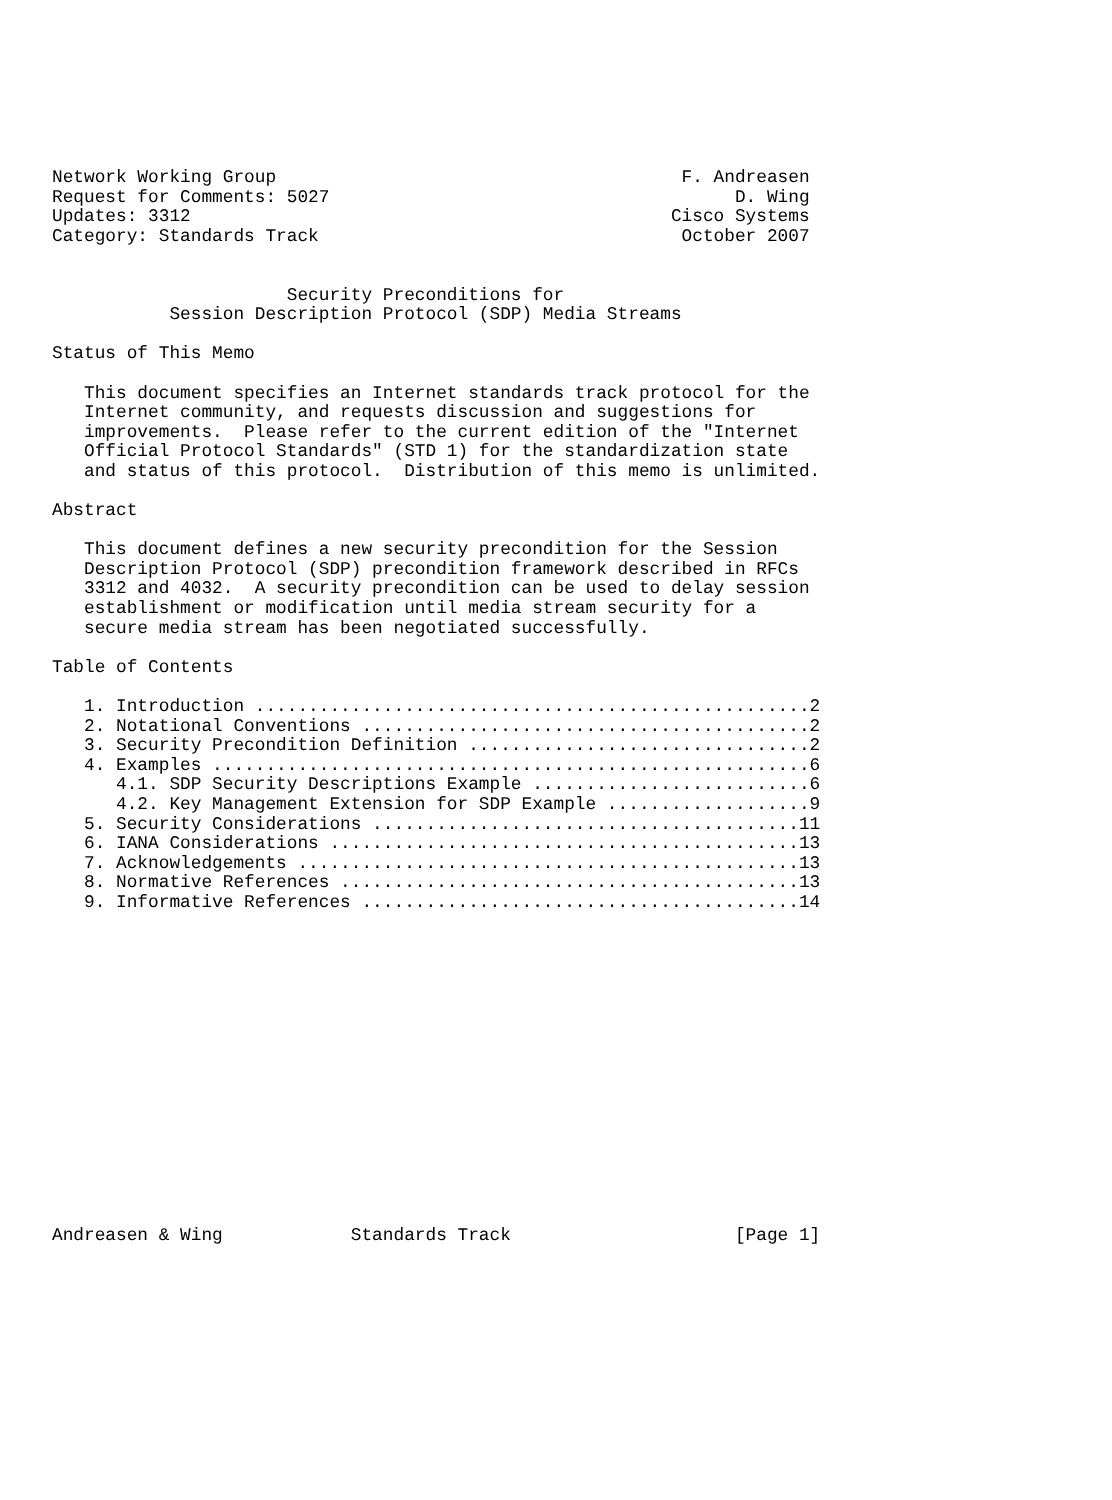Network Working Group                                      F. Andreasen
Request for Comments: 5027                                      D. Wing
Updates: 3312                                             Cisco Systems
Category: Standards Track                                  October 2007


                      Security Preconditions for
           Session Description Protocol (SDP) Media Streams

Status of This Memo

   This document specifies an Internet standards track protocol for the
   Internet community, and requests discussion and suggestions for
   improvements.  Please refer to the current edition of the "Internet
   Official Protocol Standards" (STD 1) for the standardization state
   and status of this protocol.  Distribution of this memo is unlimited.

Abstract

   This document defines a new security precondition for the Session
   Description Protocol (SDP) precondition framework described in RFCs
   3312 and 4032.  A security precondition can be used to delay session
   establishment or modification until media stream security for a
   secure media stream has been negotiated successfully.

Table of Contents

   1. Introduction ....................................................2
   2. Notational Conventions ..........................................2
   3. Security Precondition Definition ................................2
   4. Examples ........................................................6
      4.1. SDP Security Descriptions Example ..........................6
      4.2. Key Management Extension for SDP Example ...................9
   5. Security Considerations ........................................11
   6. IANA Considerations ............................................13
   7. Acknowledgements ...............................................13
   8. Normative References ...........................................13
   9. Informative References .........................................14
















Andreasen & Wing            Standards Track                     [Page 1]